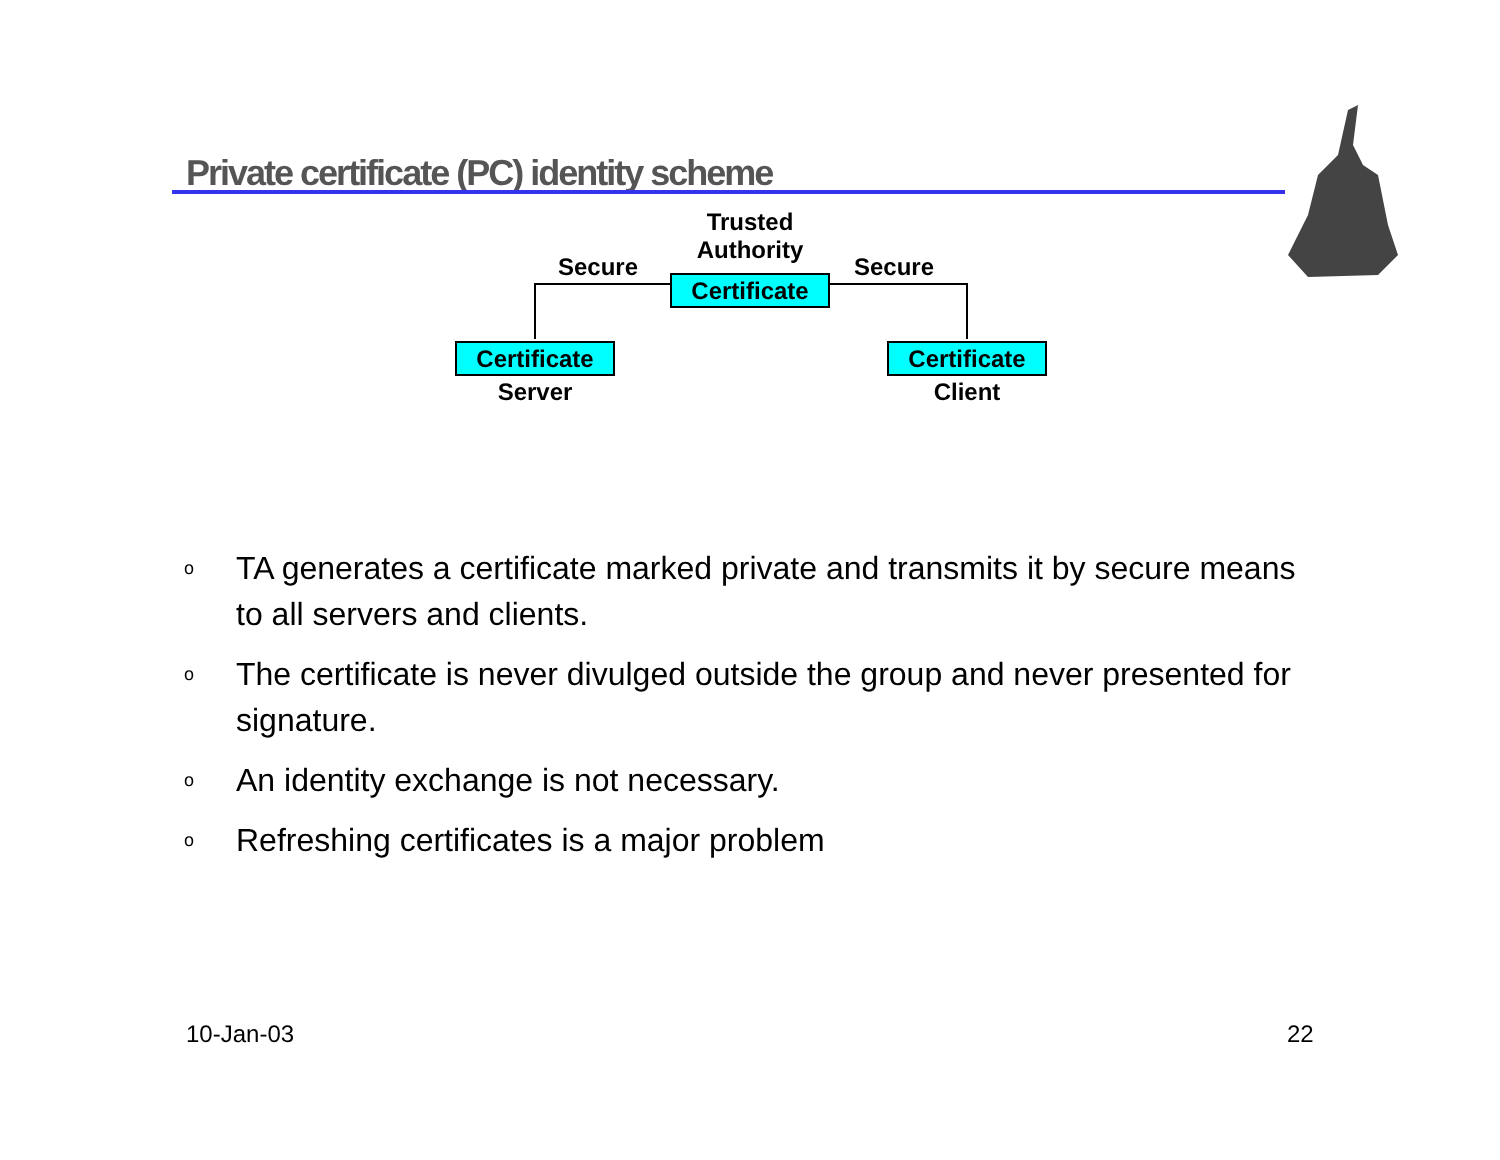Private certificate (PC) identity scheme
Trusted
Authority
Secure Secure
Certificate
Certificate
Certificate
Server Client
o TA generates a certificate marked private and transmits it by secure means to all servers and clients.
o The certificate is never divulged outside the group and never presented for signature.
o An identity exchange is not necessary.
o Refreshing certificates is a major problem
10-Jan-03 22